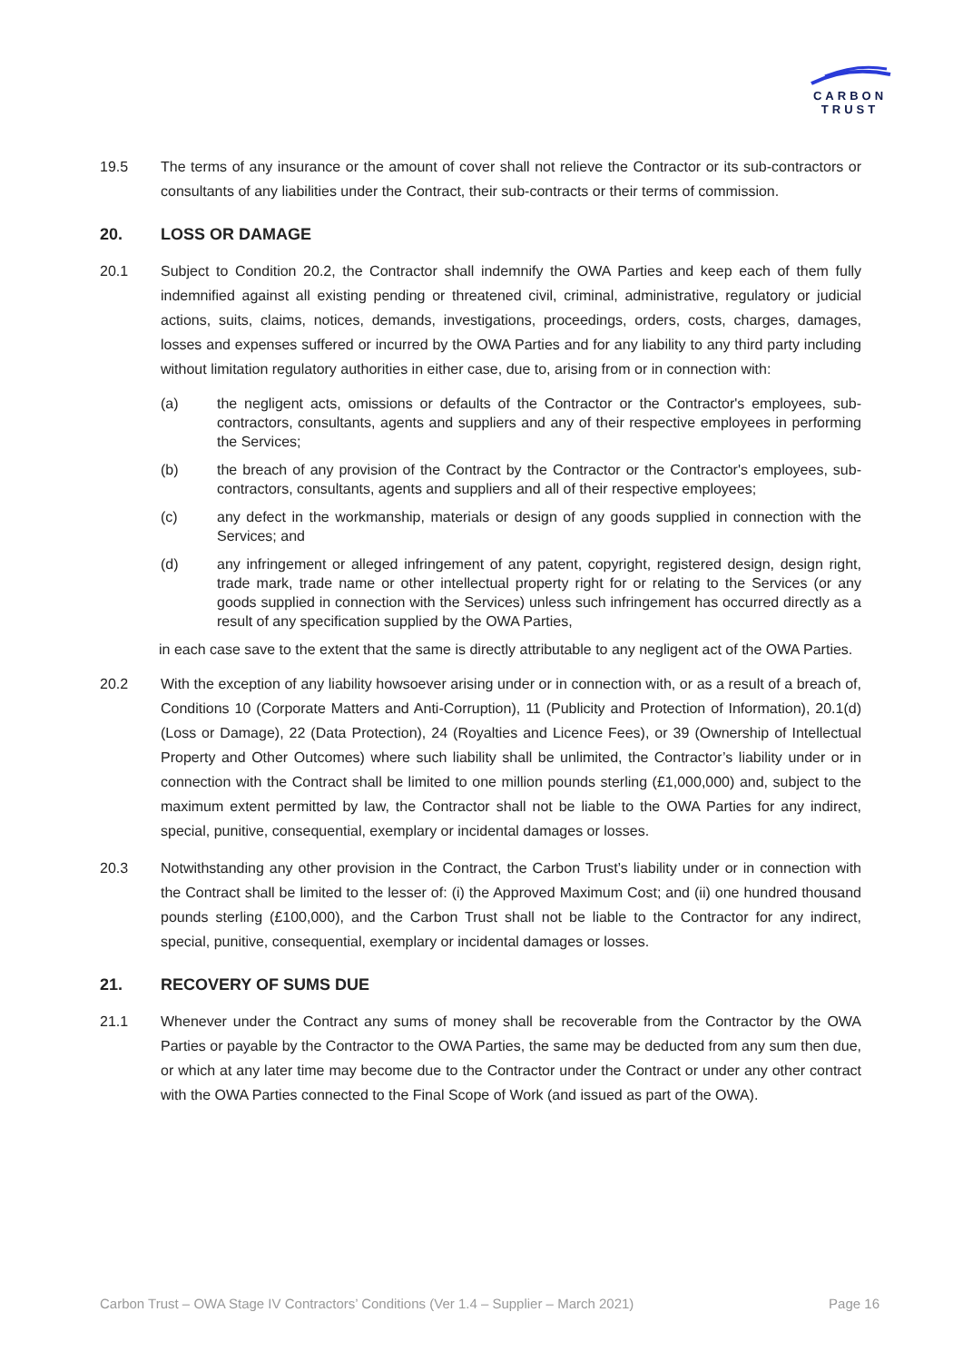CARBON
TRUST
19.5 The terms of any insurance or the amount of cover shall not relieve the Contractor or its sub-contractors or consultants of any liabilities under the Contract, their sub-contracts or their terms of commission.
20. LOSS OR DAMAGE
20.1 Subject to Condition 20.2, the Contractor shall indemnify the OWA Parties and keep each of them fully indemnified against all existing pending or threatened civil, criminal, administrative, regulatory or judicial actions, suits, claims, notices, demands, investigations, proceedings, orders, costs, charges, damages, losses and expenses suffered or incurred by the OWA Parties and for any liability to any third party including without limitation regulatory authorities in either case, due to, arising from or in connection with:
(a) the negligent acts, omissions or defaults of the Contractor or the Contractor's employees, sub-contractors, consultants, agents and suppliers and any of their respective employees in performing the Services;
(b) the breach of any provision of the Contract by the Contractor or the Contractor's employees, sub-contractors, consultants, agents and suppliers and all of their respective employees;
(c) any defect in the workmanship, materials or design of any goods supplied in connection with the Services; and
(d) any infringement or alleged infringement of any patent, copyright, registered design, design right, trade mark, trade name or other intellectual property right for or relating to the Services (or any goods supplied in connection with the Services) unless such infringement has occurred directly as a result of any specification supplied by the OWA Parties,
in each case save to the extent that the same is directly attributable to any negligent act of the OWA Parties.
20.2 With the exception of any liability howsoever arising under or in connection with, or as a result of a breach of, Conditions 10 (Corporate Matters and Anti-Corruption), 11 (Publicity and Protection of Information), 20.1(d) (Loss or Damage), 22 (Data Protection), 24 (Royalties and Licence Fees), or 39 (Ownership of Intellectual Property and Other Outcomes) where such liability shall be unlimited, the Contractor’s liability under or in connection with the Contract shall be limited to one million pounds sterling (£1,000,000) and, subject to the maximum extent permitted by law, the Contractor shall not be liable to the OWA Parties for any indirect, special, punitive, consequential, exemplary or incidental damages or losses.
20.3 Notwithstanding any other provision in the Contract, the Carbon Trust’s liability under or in connection with the Contract shall be limited to the lesser of: (i) the Approved Maximum Cost; and (ii) one hundred thousand pounds sterling (£100,000), and the Carbon Trust shall not be liable to the Contractor for any indirect, special, punitive, consequential, exemplary or incidental damages or losses.
21. RECOVERY OF SUMS DUE
21.1 Whenever under the Contract any sums of money shall be recoverable from the Contractor by the OWA Parties or payable by the Contractor to the OWA Parties, the same may be deducted from any sum then due, or which at any later time may become due to the Contractor under the Contract or under any other contract with the OWA Parties connected to the Final Scope of Work (and issued as part of the OWA).
Carbon Trust – OWA Stage IV Contractors’ Conditions (Ver 1.4 – Supplier – March 2021) Page 16